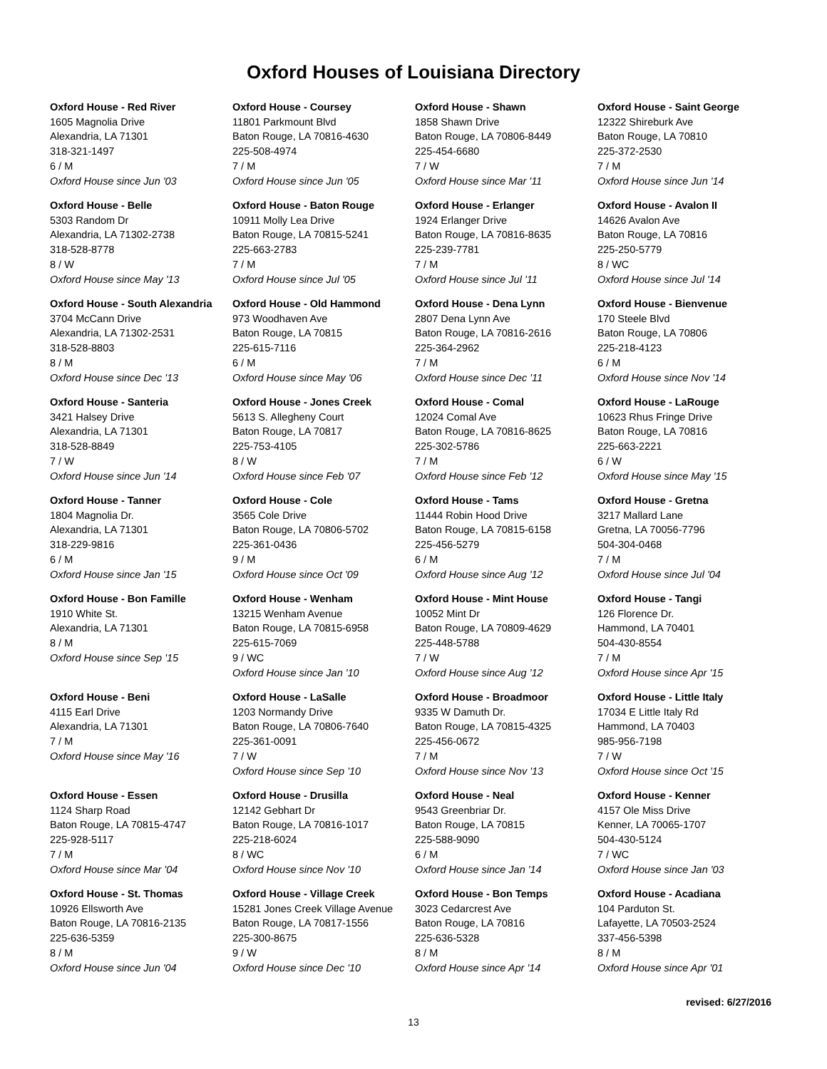Oxford Houses of Louisiana Directory
Oxford House - Red River
1605 Magnolia Drive
Alexandria, LA 71301
318-321-1497
6 / M
Oxford House since Jun '03
Oxford House - Belle
5303 Random Dr
Alexandria, LA 71302-2738
318-528-8778
8 / W
Oxford House since May '13
Oxford House - South Alexandria
3704 McCann Drive
Alexandria, LA 71302-2531
318-528-8803
8 / M
Oxford House since Dec '13
Oxford House - Santeria
3421 Halsey Drive
Alexandria, LA 71301
318-528-8849
7 / W
Oxford House since Jun '14
Oxford House - Tanner
1804 Magnolia Dr.
Alexandria, LA 71301
318-229-9816
6 / M
Oxford House since Jan '15
Oxford House - Bon Famille
1910 White St.
Alexandria, LA 71301
8 / M
Oxford House since Sep '15
Oxford House - Beni
4115 Earl Drive
Alexandria, LA 71301
7 / M
Oxford House since May '16
Oxford House - Essen
1124 Sharp Road
Baton Rouge, LA 70815-4747
225-928-5117
7 / M
Oxford House since Mar '04
Oxford House - St. Thomas
10926 Ellsworth Ave
Baton Rouge, LA 70816-2135
225-636-5359
8 / M
Oxford House since Jun '04
Oxford House - Coursey
11801 Parkmount Blvd
Baton Rouge, LA 70816-4630
225-508-4974
7 / M
Oxford House since Jun '05
Oxford House - Baton Rouge
10911 Molly Lea Drive
Baton Rouge, LA 70815-5241
225-663-2783
7 / M
Oxford House since Jul '05
Oxford House - Old Hammond
973 Woodhaven Ave
Baton Rouge, LA 70815
225-615-7116
6 / M
Oxford House since May '06
Oxford House - Jones Creek
5613 S. Allegheny Court
Baton Rouge, LA 70817
225-753-4105
8 / W
Oxford House since Feb '07
Oxford House - Cole
3565 Cole Drive
Baton Rouge, LA 70806-5702
225-361-0436
9 / M
Oxford House since Oct '09
Oxford House - Wenham
13215 Wenham Avenue
Baton Rouge, LA 70815-6958
225-615-7069
9 / WC
Oxford House since Jan '10
Oxford House - LaSalle
1203 Normandy Drive
Baton Rouge, LA 70806-7640
225-361-0091
7 / W
Oxford House since Sep '10
Oxford House - Drusilla
12142 Gebhart Dr
Baton Rouge, LA 70816-1017
225-218-6024
8 / WC
Oxford House since Nov '10
Oxford House - Village Creek
15281 Jones Creek Village Avenue
Baton Rouge, LA 70817-1556
225-300-8675
9 / W
Oxford House since Dec '10
Oxford House - Shawn
1858 Shawn Drive
Baton Rouge, LA 70806-8449
225-454-6680
7 / W
Oxford House since Mar '11
Oxford House - Erlanger
1924 Erlanger Drive
Baton Rouge, LA 70816-8635
225-239-7781
7 / M
Oxford House since Jul '11
Oxford House - Dena Lynn
2807 Dena Lynn Ave
Baton Rouge, LA 70816-2616
225-364-2962
7 / M
Oxford House since Dec '11
Oxford House - Comal
12024 Comal Ave
Baton Rouge, LA 70816-8625
225-302-5786
7 / M
Oxford House since Feb '12
Oxford House - Tams
11444 Robin Hood Drive
Baton Rouge, LA 70815-6158
225-456-5279
6 / M
Oxford House since Aug '12
Oxford House - Mint House
10052 Mint Dr
Baton Rouge, LA 70809-4629
225-448-5788
7 / W
Oxford House since Aug '12
Oxford House - Broadmoor
9335 W Damuth Dr.
Baton Rouge, LA 70815-4325
225-456-0672
7 / M
Oxford House since Nov '13
Oxford House - Neal
9543 Greenbriar Dr.
Baton Rouge, LA 70815
225-588-9090
6 / M
Oxford House since Jan '14
Oxford House - Bon Temps
3023 Cedarcrest Ave
Baton Rouge, LA 70816
225-636-5328
8 / M
Oxford House since Apr '14
Oxford House - Saint George
12322 Shireburk Ave
Baton Rouge, LA 70810
225-372-2530
7 / M
Oxford House since Jun '14
Oxford House - Avalon II
14626 Avalon Ave
Baton Rouge, LA 70816
225-250-5779
8 / WC
Oxford House since Jul '14
Oxford House - Bienvenue
170 Steele Blvd
Baton Rouge, LA 70806
225-218-4123
6 / M
Oxford House since Nov '14
Oxford House - LaRouge
10623 Rhus Fringe Drive
Baton Rouge, LA 70816
225-663-2221
6 / W
Oxford House since May '15
Oxford House - Gretna
3217 Mallard Lane
Gretna, LA 70056-7796
504-304-0468
7 / M
Oxford House since Jul '04
Oxford House - Tangi
126 Florence Dr.
Hammond, LA 70401
504-430-8554
7 / M
Oxford House since Apr '15
Oxford House - Little Italy
17034 E Little Italy Rd
Hammond, LA 70403
985-956-7198
7 / W
Oxford House since Oct '15
Oxford House - Kenner
4157 Ole Miss Drive
Kenner, LA 70065-1707
504-430-5124
7 / WC
Oxford House since Jan '03
Oxford House - Acadiana
104 Parduton St.
Lafayette, LA 70503-2524
337-456-5398
8 / M
Oxford House since Apr '01
revised: 6/27/2016
13